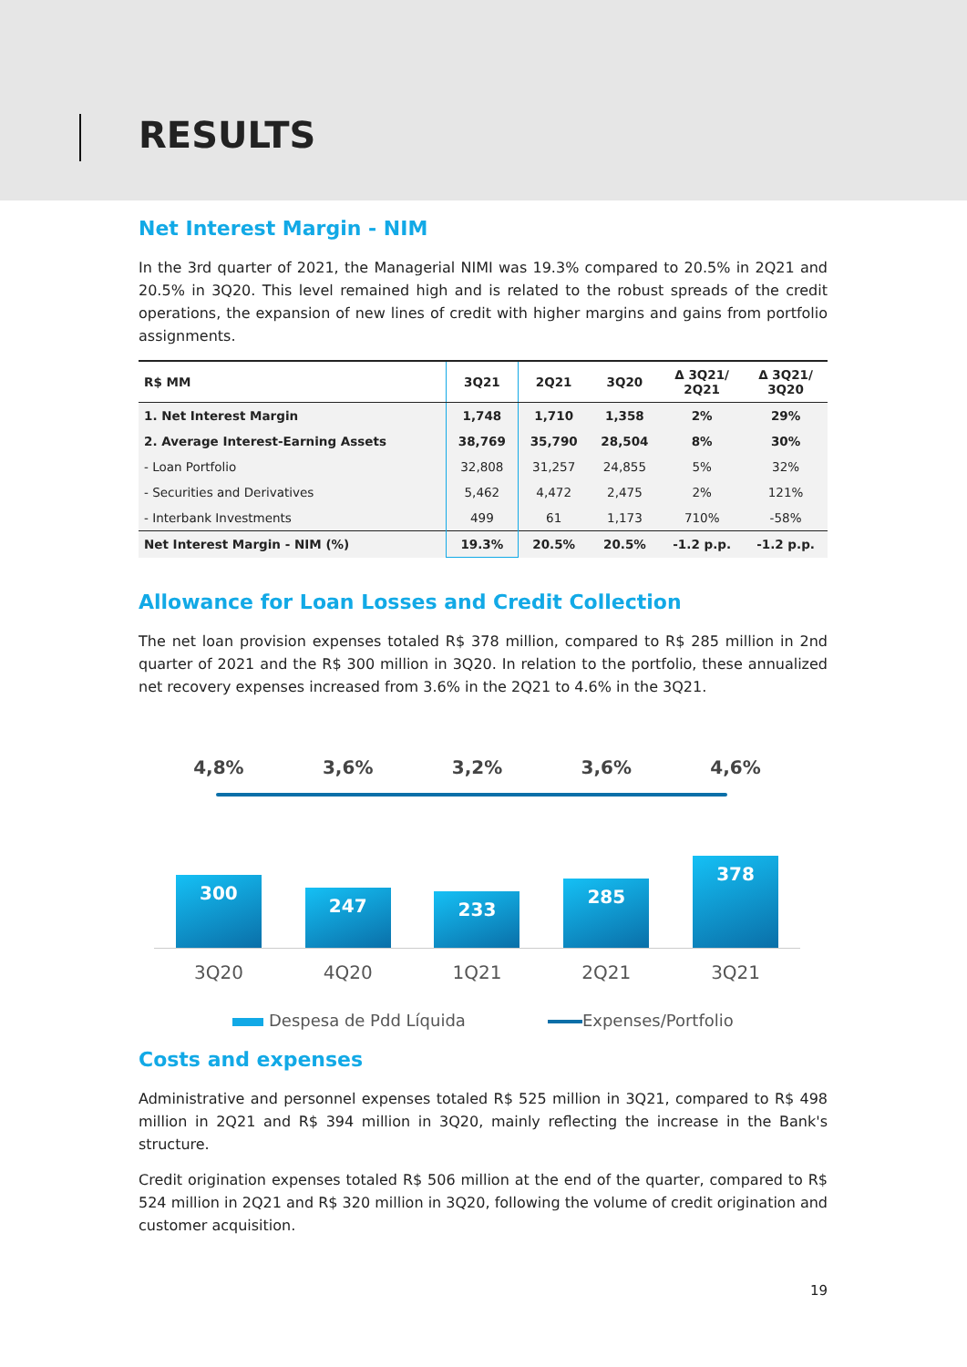RESULTS
Net Interest Margin - NIM
In the 3rd quarter of 2021, the Managerial NIMI was 19.3% compared to 20.5% in 2Q21 and 20.5% in 3Q20. This level remained high and is related to the robust spreads of the credit operations, the expansion of new lines of credit with higher margins and gains from portfolio assignments.
| R$ MM | 3Q21 | 2Q21 | 3Q20 | Δ 3Q21/ 2Q21 | Δ 3Q21/ 3Q20 |
| --- | --- | --- | --- | --- | --- |
| 1. Net Interest Margin | 1,748 | 1,710 | 1,358 | 2% | 29% |
| 2. Average Interest-Earning Assets | 38,769 | 35,790 | 28,504 | 8% | 30% |
| - Loan Portfolio | 32,808 | 31,257 | 24,855 | 5% | 32% |
| - Securities and Derivatives | 5,462 | 4,472 | 2,475 | 2% | 121% |
| - Interbank Investments | 499 | 61 | 1,173 | 710% | -58% |
| Net Interest Margin - NIM (%) | 19.3% | 20.5% | 20.5% | -1.2 p.p. | -1.2 p.p. |
Allowance for Loan Losses and Credit Collection
The net loan provision expenses totaled R$ 378 million, compared to R$ 285 million in 2nd quarter of 2021 and the R$ 300 million in 3Q20. In relation to the portfolio, these annualized net recovery expenses increased from 3.6% in the 2Q21 to 4.6% in the 3Q21.
4,8% 3,6% 3,2% 3,6% 4,6%
300
247
233
285
378
3Q20 4Q20 1Q21 2Q21 3Q21
Despesa de Pdd Líquida Expenses/Portfolio
Costs and expenses
Administrative and personnel expenses totaled R$ 525 million in 3Q21, compared to R$ 498 million in 2Q21 and R$ 394 million in 3Q20, mainly reflecting the increase in the Bank's structure.
Credit origination expenses totaled R$ 506 million at the end of the quarter, compared to R$ 524 million in 2Q21 and R$ 320 million in 3Q20, following the volume of credit origination and customer acquisition.
19